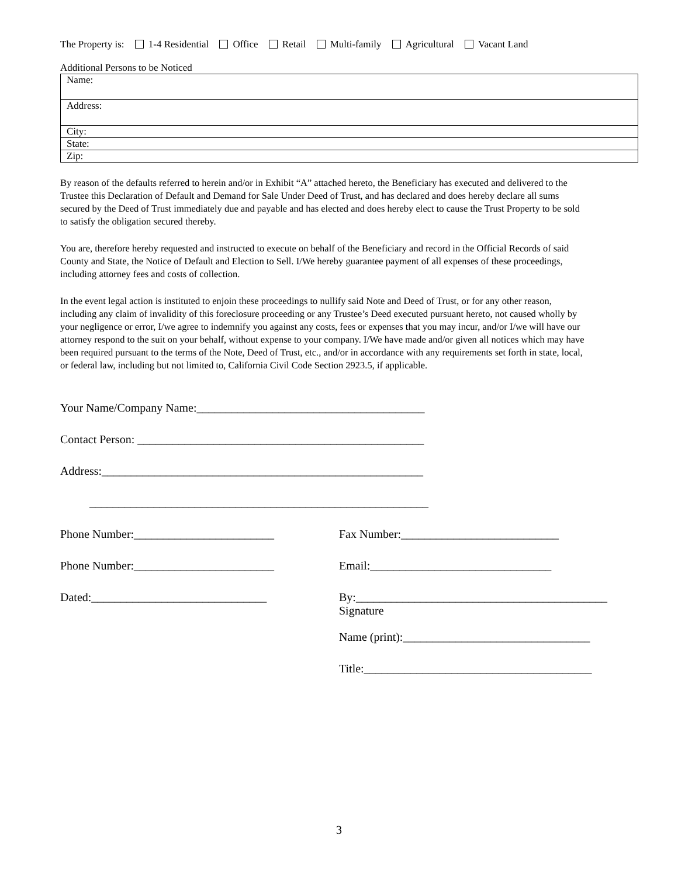The Property is: 1-4 Residential Office Retail Multi-family Agricultural Vacant Land
Additional Persons to be Noticed
| Name: |
| Address: |
| City: |
| State: |
| Zip: |
By reason of the defaults referred to herein and/or in Exhibit “A” attached hereto, the Beneficiary has executed and delivered to the Trustee this Declaration of Default and Demand for Sale Under Deed of Trust, and has declared and does hereby declare all sums secured by the Deed of Trust immediately due and payable and has elected and does hereby elect to cause the Trust Property to be sold to satisfy the obligation secured thereby.
You are, therefore hereby requested and instructed to execute on behalf of the Beneficiary and record in the Official Records of said County and State, the Notice of Default and Election to Sell. I/We hereby guarantee payment of all expenses of these proceedings, including attorney fees and costs of collection.
In the event legal action is instituted to enjoin these proceedings to nullify said Note and Deed of Trust, or for any other reason, including any claim of invalidity of this foreclosure proceeding or any Trustee’s Deed executed pursuant hereto, not caused wholly by your negligence or error, I/we agree to indemnify you against any costs, fees or expenses that you may incur, and/or I/we will have our attorney respond to the suit on your behalf, without expense to your company. I/We have made and/or given all notices which may have been required pursuant to the terms of the Note, Deed of Trust, etc., and/or in accordance with any requirements set forth in state, local, or federal law, including but not limited to, California Civil Code Section 2923.5, if applicable.
Your Name/Company Name:_______________________________________
Contact Person: _________________________________________________
Address:_______________________________________________________
__________________________________________________________
Phone Number:________________________ Fax Number:___________________________
Phone Number:________________________ Email:_______________________________
Dated:______________________________ By:___________________________________________
Signature
Name (print):________________________________
Title:_______________________________________
3